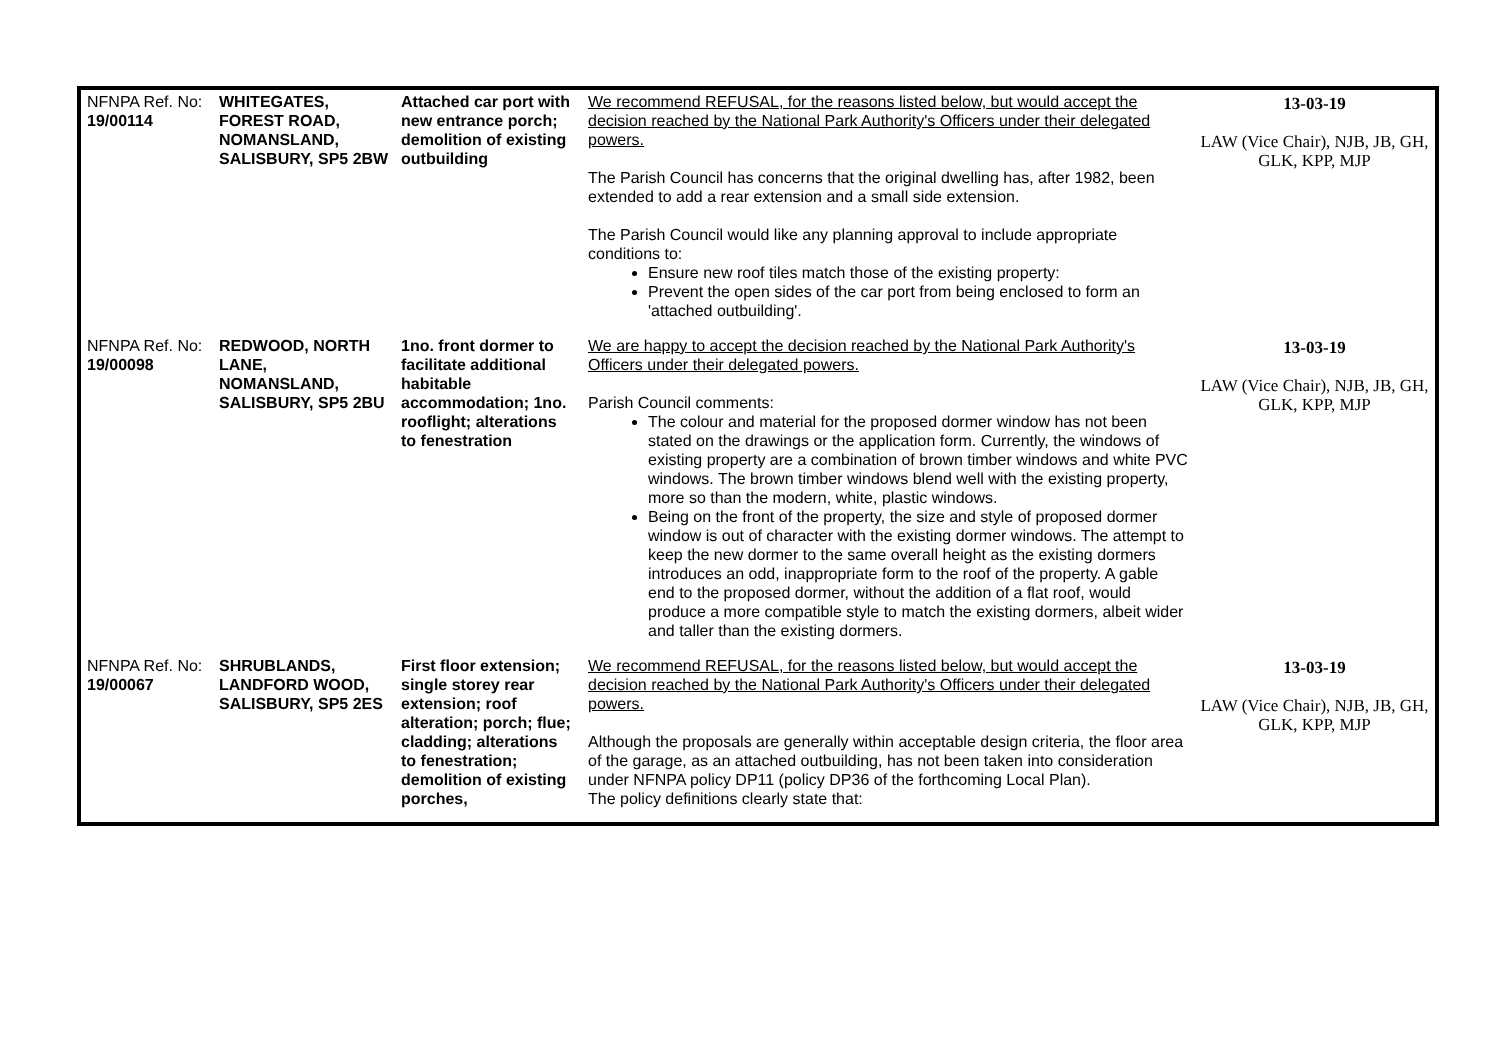| NFNPA Ref. No: 19/00114 | WHITEGATES, FOREST ROAD, NOMANSLAND, SALISBURY, SP5 2BW | Attached car port with new entrance porch; demolition of existing outbuilding | We recommend REFUSAL, for the reasons listed below, but would accept the decision reached by the National Park Authority's Officers under their delegated powers. The Parish Council has concerns that the original dwelling has, after 1982, been extended to add a rear extension and a small side extension. The Parish Council would like any planning approval to include appropriate conditions to: Ensure new roof tiles match those of the existing property: Prevent the open sides of the car port from being enclosed to form an 'attached outbuilding'. | 13-03-19 LAW (Vice Chair), NJB, JB, GH, GLK, KPP, MJP |
| NFNPA Ref. No: 19/00098 | REDWOOD, NORTH LANE, NOMANSLAND, SALISBURY, SP5 2BU | 1no. front dormer to facilitate additional habitable accommodation; 1no. rooflight; alterations to fenestration | We are happy to accept the decision reached by the National Park Authority's Officers under their delegated powers. Parish Council comments: The colour and material for the proposed dormer window has not been stated on the drawings or the application form. Currently, the windows of existing property are a combination of brown timber windows and white PVC windows. The brown timber windows blend well with the existing property, more so than the modern, white, plastic windows. Being on the front of the property, the size and style of proposed dormer window is out of character with the existing dormer windows. The attempt to keep the new dormer to the same overall height as the existing dormers introduces an odd, inappropriate form to the roof of the property. A gable end to the proposed dormer, without the addition of a flat roof, would produce a more compatible style to match the existing dormers, albeit wider and taller than the existing dormers. | 13-03-19 LAW (Vice Chair), NJB, JB, GH, GLK, KPP, MJP |
| NFNPA Ref. No: 19/00067 | SHRUBLANDS, LANDFORD WOOD, SALISBURY, SP5 2ES | First floor extension; single storey rear extension; roof alteration; porch; flue; cladding; alterations to fenestration; demolition of existing porches, | We recommend REFUSAL, for the reasons listed below, but would accept the decision reached by the National Park Authority's Officers under their delegated powers. Although the proposals are generally within acceptable design criteria, the floor area of the garage, as an attached outbuilding, has not been taken into consideration under NFNPA policy DP11 (policy DP36 of the forthcoming Local Plan). The policy definitions clearly state that: | 13-03-19 LAW (Vice Chair), NJB, JB, GH, GLK, KPP, MJP |